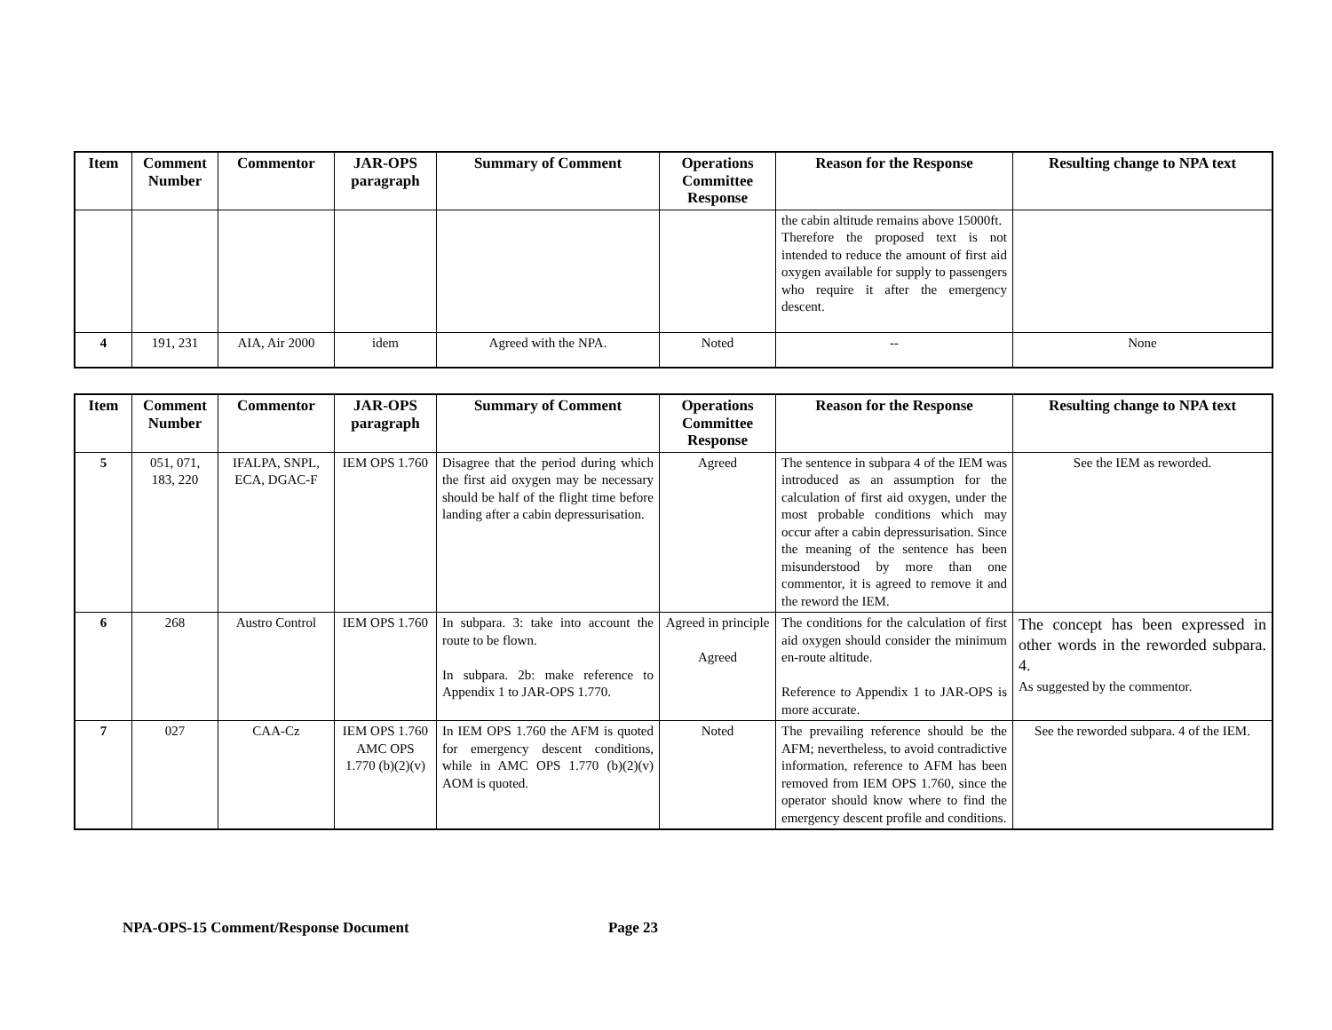| Item | Comment Number | Commentor | JAR-OPS paragraph | Summary of Comment | Operations Committee Response | Reason for the Response | Resulting change to NPA text |
| --- | --- | --- | --- | --- | --- | --- | --- |
| | | | | | | the cabin altitude remains above 15000ft. Therefore the proposed text is not intended to reduce the amount of first aid oxygen available for supply to passengers who require it after the emergency descent. | |
| 4 | 191, 231 | AIA, Air 2000 | idem | Agreed with the NPA. | Noted | -- | None |
| Item | Comment Number | Commentor | JAR-OPS paragraph | Summary of Comment | Operations Committee Response | Reason for the Response | Resulting change to NPA text |
| --- | --- | --- | --- | --- | --- | --- | --- |
| 5 | 051, 071, 183, 220 | IFALPA, SNPL, ECA, DGAC-F | IEM OPS 1.760 | Disagree that the period during which the first aid oxygen may be necessary should be half of the flight time before landing after a cabin depressurisation. | Agreed | The sentence in subpara 4 of the IEM was introduced as an assumption for the calculation of first aid oxygen, under the most probable conditions which may occur after a cabin depressurisation. Since the meaning of the sentence has been misunderstood by more than one commentor, it is agreed to remove it and the reword the IEM. | See the IEM as reworded. |
| 6 | 268 | Austro Control | IEM OPS 1.760 | In subpara. 3: take into account the route to be flown. In subpara. 2b: make reference to Appendix 1 to JAR-OPS 1.770. | Agreed in principle Agreed | The conditions for the calculation of first aid oxygen should consider the minimum en-route altitude. Reference to Appendix 1 to JAR-OPS is more accurate. | The concept has been expressed in other words in the reworded subpara. 4. As suggested by the commentor. |
| 7 | 027 | CAA-Cz | IEM OPS 1.760 AMC OPS 1.770 (b)(2)(v) | In IEM OPS 1.760 the AFM is quoted for emergency descent conditions, while in AMC OPS 1.770 (b)(2)(v) AOM is quoted. | Noted | The prevailing reference should be the AFM; nevertheless, to avoid contradictive information, reference to AFM has been removed from IEM OPS 1.760, since the operator should know where to find the emergency descent profile and conditions. | See the reworded subpara. 4 of the IEM. |
NPA-OPS-15 Comment/Response Document Page 23